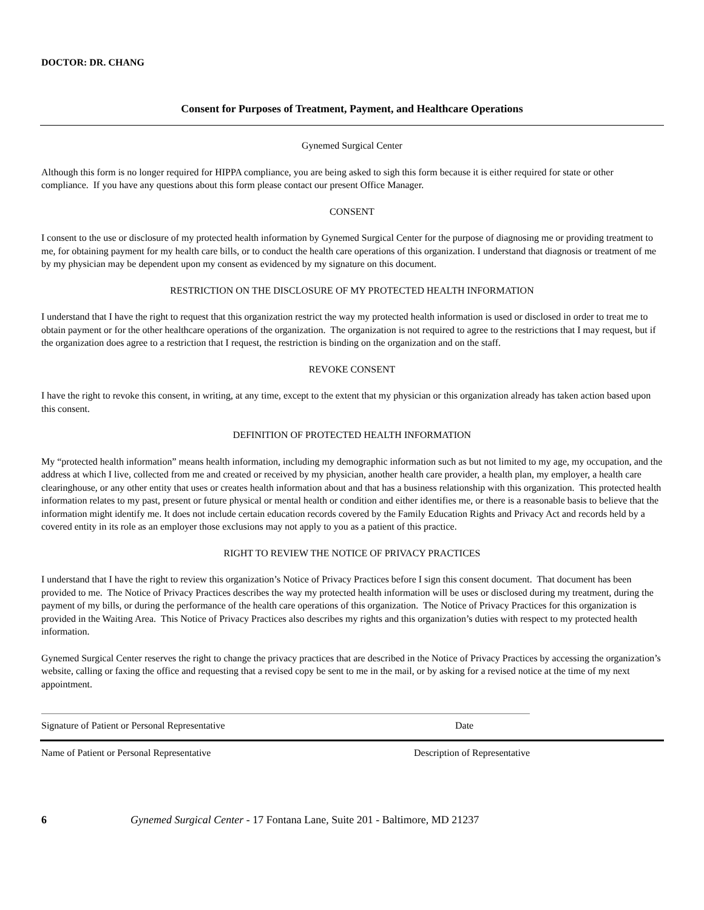DOCTOR: DR. CHANG
Consent for Purposes of Treatment, Payment, and Healthcare Operations
Gynemed Surgical Center
Although this form is no longer required for HIPPA compliance, you are being asked to sigh this form because it is either required for state or other compliance. If you have any questions about this form please contact our present Office Manager.
CONSENT
I consent to the use or disclosure of my protected health information by Gynemed Surgical Center for the purpose of diagnosing me or providing treatment to me, for obtaining payment for my health care bills, or to conduct the health care operations of this organization. I understand that diagnosis or treatment of me by my physician may be dependent upon my consent as evidenced by my signature on this document.
RESTRICTION ON THE DISCLOSURE OF MY PROTECTED HEALTH INFORMATION
I understand that I have the right to request that this organization restrict the way my protected health information is used or disclosed in order to treat me to obtain payment or for the other healthcare operations of the organization. The organization is not required to agree to the restrictions that I may request, but if the organization does agree to a restriction that I request, the restriction is binding on the organization and on the staff.
REVOKE CONSENT
I have the right to revoke this consent, in writing, at any time, except to the extent that my physician or this organization already has taken action based upon this consent.
DEFINITION OF PROTECTED HEALTH INFORMATION
My “protected health information” means health information, including my demographic information such as but not limited to my age, my occupation, and the address at which I live, collected from me and created or received by my physician, another health care provider, a health plan, my employer, a health care clearinghouse, or any other entity that uses or creates health information about and that has a business relationship with this organization. This protected health information relates to my past, present or future physical or mental health or condition and either identifies me, or there is a reasonable basis to believe that the information might identify me. It does not include certain education records covered by the Family Education Rights and Privacy Act and records held by a covered entity in its role as an employer those exclusions may not apply to you as a patient of this practice.
RIGHT TO REVIEW THE NOTICE OF PRIVACY PRACTICES
I understand that I have the right to review this organization’s Notice of Privacy Practices before I sign this consent document. That document has been provided to me. The Notice of Privacy Practices describes the way my protected health information will be uses or disclosed during my treatment, during the payment of my bills, or during the performance of the health care operations of this organization. The Notice of Privacy Practices for this organization is provided in the Waiting Area. This Notice of Privacy Practices also describes my rights and this organization’s duties with respect to my protected health information.
Gynemed Surgical Center reserves the right to change the privacy practices that are described in the Notice of Privacy Practices by accessing the organization’s website, calling or faxing the office and requesting that a revised copy be sent to me in the mail, or by asking for a revised notice at the time of my next appointment.
Signature of Patient or Personal Representative Date
Name of Patient or Personal Representative Description of Representative
6 Gynemed Surgical Center - 17 Fontana Lane, Suite 201 - Baltimore, MD 21237